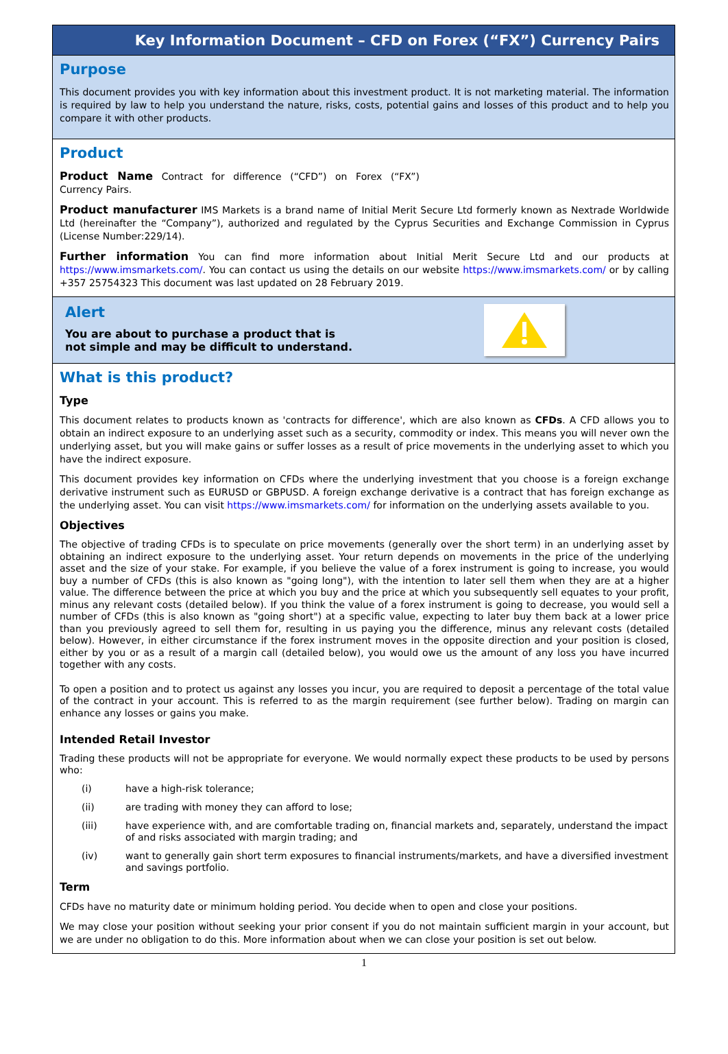Key Information Document – CFD on Forex (“FX”) Currency Pairs
Purpose
This document provides you with key information about this investment product. It is not marketing material. The information is required by law to help you understand the nature, risks, costs, potential gains and losses of this product and to help you compare it with other products.
Product
Product Name Contract for difference (“CFD”) on Forex (“FX”) Currency Pairs.
Product manufacturer IMS Markets is a brand name of Initial Merit Secure Ltd formerly known as Nextrade Worldwide Ltd (hereinafter the “Company”), authorized and regulated by the Cyprus Securities and Exchange Commission in Cyprus (License Number:229/14).
Further information You can find more information about Initial Merit Secure Ltd and our products at https://www.imsmarkets.com/. You can contact us using the details on our website https://www.imsmarkets.com/ or by calling +357 25754323 This document was last updated on 28 February 2019.
Alert
You are about to purchase a product that is
not simple and may be difficult to understand.
What is this product?
Type
This document relates to products known as 'contracts for difference', which are also known as CFDs. A CFD allows you to obtain an indirect exposure to an underlying asset such as a security, commodity or index. This means you will never own the underlying asset, but you will make gains or suffer losses as a result of price movements in the underlying asset to which you have the indirect exposure.
This document provides key information on CFDs where the underlying investment that you choose is a foreign exchange derivative instrument such as EURUSD or GBPUSD. A foreign exchange derivative is a contract that has foreign exchange as the underlying asset. You can visit https://www.imsmarkets.com/ for information on the underlying assets available to you.
Objectives
The objective of trading CFDs is to speculate on price movements (generally over the short term) in an underlying asset by obtaining an indirect exposure to the underlying asset. Your return depends on movements in the price of the underlying asset and the size of your stake. For example, if you believe the value of a forex instrument is going to increase, you would buy a number of CFDs (this is also known as "going long"), with the intention to later sell them when they are at a higher value. The difference between the price at which you buy and the price at which you subsequently sell equates to your profit, minus any relevant costs (detailed below). If you think the value of a forex instrument is going to decrease, you would sell a number of CFDs (this is also known as "going short") at a specific value, expecting to later buy them back at a lower price than you previously agreed to sell them for, resulting in us paying you the difference, minus any relevant costs (detailed below). However, in either circumstance if the forex instrument moves in the opposite direction and your position is closed, either by you or as a result of a margin call (detailed below), you would owe us the amount of any loss you have incurred together with any costs.
To open a position and to protect us against any losses you incur, you are required to deposit a percentage of the total value of the contract in your account. This is referred to as the margin requirement (see further below). Trading on margin can enhance any losses or gains you make.
Intended Retail Investor
Trading these products will not be appropriate for everyone. We would normally expect these products to be used by persons who:
(i) have a high-risk tolerance;
(ii) are trading with money they can afford to lose;
(iii) have experience with, and are comfortable trading on, financial markets and, separately, understand the impact of and risks associated with margin trading; and
(iv) want to generally gain short term exposures to financial instruments/markets, and have a diversified investment and savings portfolio.
Term
CFDs have no maturity date or minimum holding period. You decide when to open and close your positions.
We may close your position without seeking your prior consent if you do not maintain sufficient margin in your account, but we are under no obligation to do this. More information about when we can close your position is set out below.
1